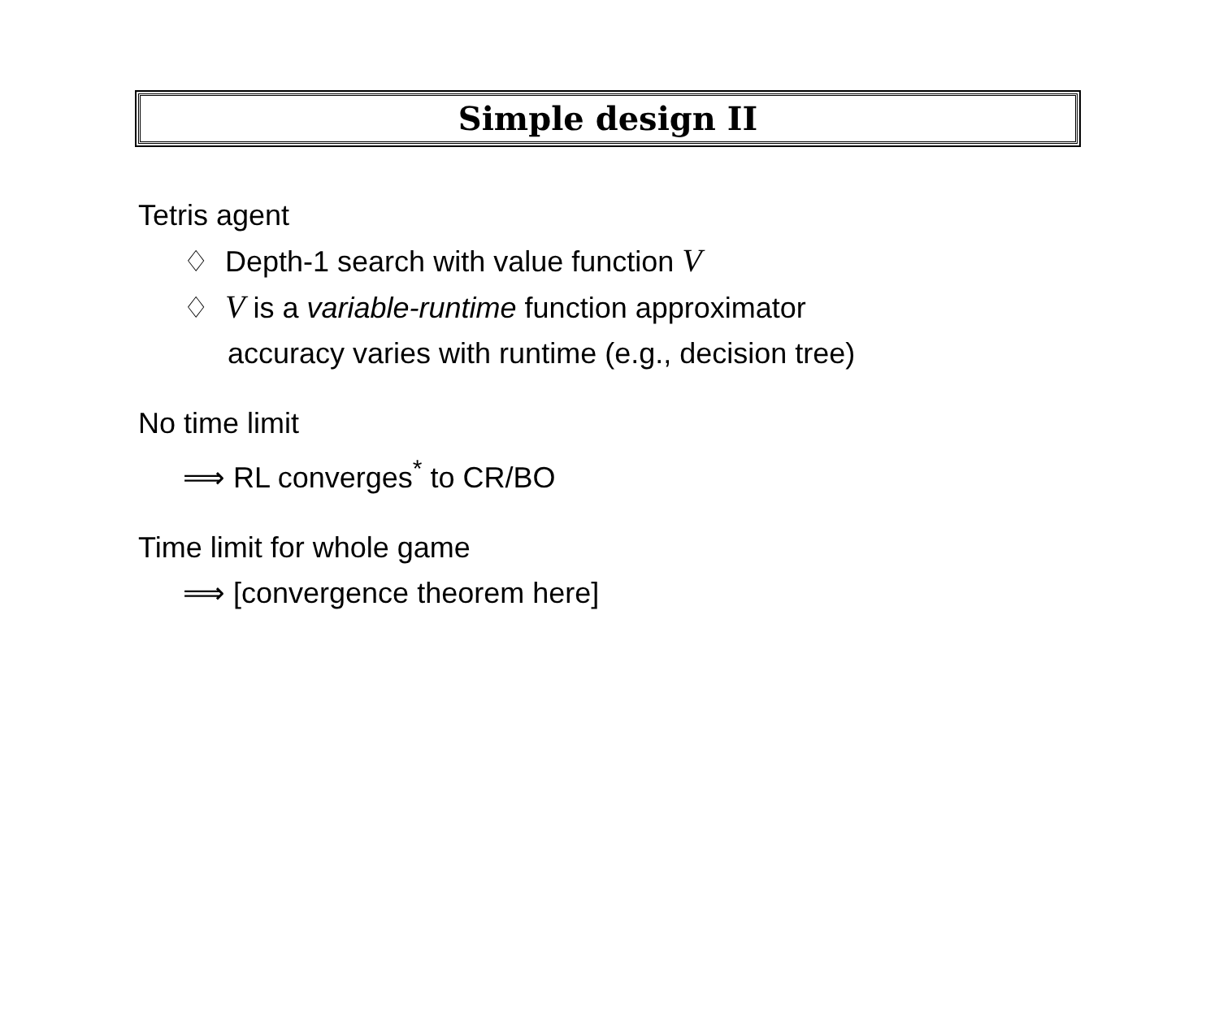Simple design II
Tetris agent
♢ Depth-1 search with value function V
♢ V is a variable-runtime function approximator
accuracy varies with runtime (e.g., decision tree)
No time limit
⟹ RL converges<sup>*</sup> to CR/BO
Time limit for whole game
⟹ [convergence theorem here]